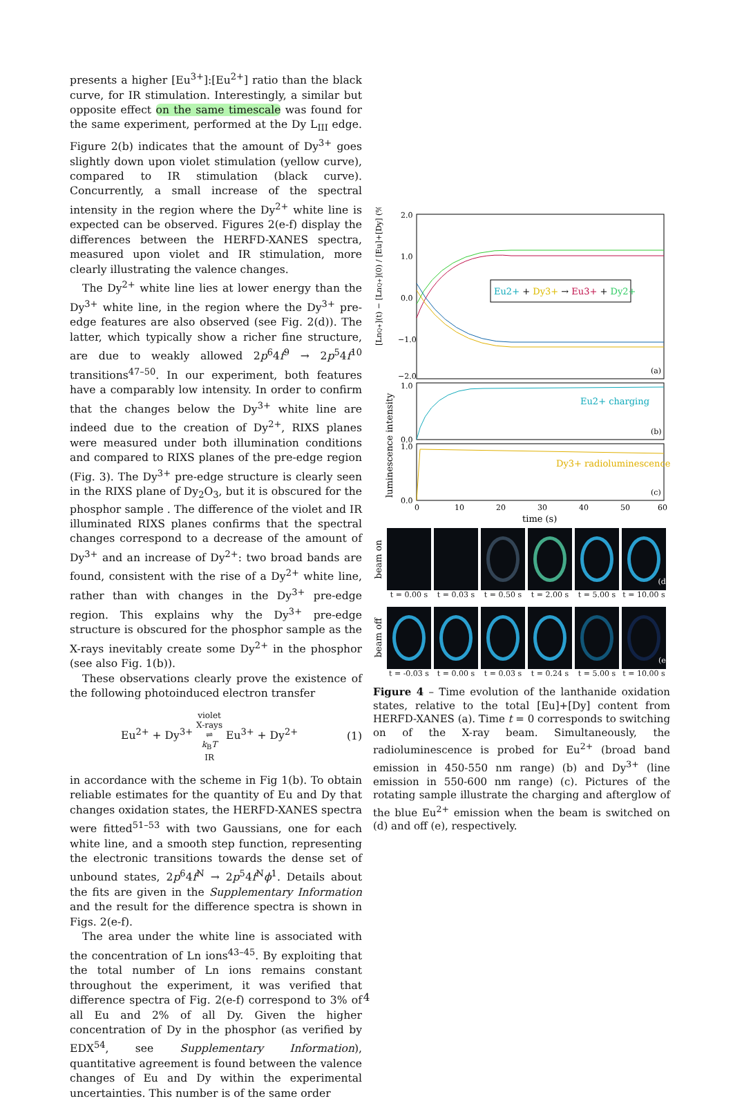presents a higher [Eu<sup>3+</sup>]:[Eu<sup>2+</sup>] ratio than the black curve, for IR stimulation. Interestingly, a similar but opposite effect on the same timescale was found for the same experiment, performed at the Dy L<sub>III</sub> edge. Figure 2(b) indicates that the amount of Dy<sup>3+</sup> goes slightly down upon violet stimulation (yellow curve), compared to IR stimulation (black curve). Concurrently, a small increase of the spectral intensity in the region where the Dy<sup>2+</sup> white line is expected can be observed. Figures 2(e-f) display the differences between the HERFD-XANES spectra, measured upon violet and IR stimulation, more clearly illustrating the valence changes.
The Dy<sup>2+</sup> white line lies at lower energy than the Dy<sup>3+</sup> white line, in the region where the Dy<sup>3+</sup> pre-edge features are also observed (see Fig. 2(d)). The latter, which typically show a richer fine structure, are due to weakly allowed 2p<sup>6</sup>4f<sup>9</sup> → 2p<sup>5</sup>4f<sup>10</sup> transitions<sup>47–50</sup>. In our experiment, both features have a comparably low intensity. In order to confirm that the changes below the Dy<sup>3+</sup> white line are indeed due to the creation of Dy<sup>2+</sup>, RIXS planes were measured under both illumination conditions and compared to RIXS planes of the pre-edge region (Fig. 3). The Dy<sup>3+</sup> pre-edge structure is clearly seen in the RIXS plane of Dy<sub>2</sub>O<sub>3</sub>, but it is obscured for the phosphor sample . The difference of the violet and IR illuminated RIXS planes confirms that the spectral changes correspond to a decrease of the amount of Dy<sup>3+</sup> and an increase of Dy<sup>2+</sup>: two broad bands are found, consistent with the rise of a Dy<sup>2+</sup> white line, rather than with changes in the Dy<sup>3+</sup> pre-edge region. This explains why the Dy<sup>3+</sup> pre-edge structure is obscured for the phosphor sample as the X-rays inevitably create some Dy<sup>2+</sup> in the phosphor (see also Fig. 1(b)).
These observations clearly prove the existence of the following photoinduced electron transfer
Eu<sup>2+</sup> + Dy<sup>3+</sup> violet
X-rays
⇌
k<sub>B</sub>T
IR Eu<sup>3+</sup> + Dy<sup>2+</sup> (1)
in accordance with the scheme in Fig 1(b). To obtain reliable estimates for the quantity of Eu and Dy that changes oxidation states, the HERFD-XANES spectra were fitted<sup>51–53</sup> with two Gaussians, one for each white line, and a smooth step function, representing the electronic transitions towards the dense set of unbound states, 2p<sup>6</sup>4f<sup>N</sup> → 2p<sup>5</sup>4f<sup>N</sup>ϕ<sup>1</sup>. Details about the fits are given in the Supplementary Information and the result for the difference spectra is shown in Figs. 2(e-f).
The area under the white line is associated with the concentration of Ln ions<sup>43–45</sup>. By exploiting that the total number of Ln ions remains constant throughout the experiment, it was verified that difference spectra of Fig. 2(e-f) correspond to 3% of all Eu and 2% of all Dy. Given the higher concentration of Dy in the phosphor (as verified by EDX<sup>54</sup>, see Supplementary Information), quantitative agreement is found between the valence changes of Eu and Dy within the experimental uncertainties. This number is of the same order
2.0
1.0
0.0
−1.0
−2.0
Eu2+ + Dy3+ → Eu3+ + Dy2+
(a)
[LnQ+](t) − [LnQ+](0) / [Eu]+[Dy] (%)
Eu2+ charging
(b)
1.0
0.0
Dy3+ radioluminescence
(c)
1.0
0.0
luminescence intensity
0
10
20
30
40
50
60
time (s)
beam on
t = 0.00 s t = 0.03 s t = 0.50 s t = 2.00 s t = 5.00 s t = 10.00 s
(d)
beam off
t = -0.03 s t = 0.00 s t = 0.03 s t = 0.24 s t = 5.00 s t = 10.00 s
(e)
Figure 4 – Time evolution of the lanthanide oxidation states, relative to the total [Eu]+[Dy] content from HERFD-XANES (a). Time t = 0 corresponds to switching on of the X-ray beam. Simultaneously, the radioluminescence is probed for Eu<sup>2+</sup> (broad band emission in 450-550 nm range) (b) and Dy<sup>3+</sup> (line emission in 550-600 nm range) (c). Pictures of the rotating sample illustrate the charging and afterglow of the blue Eu<sup>2+</sup> emission when the beam is switched on (d) and off (e), respectively.
4